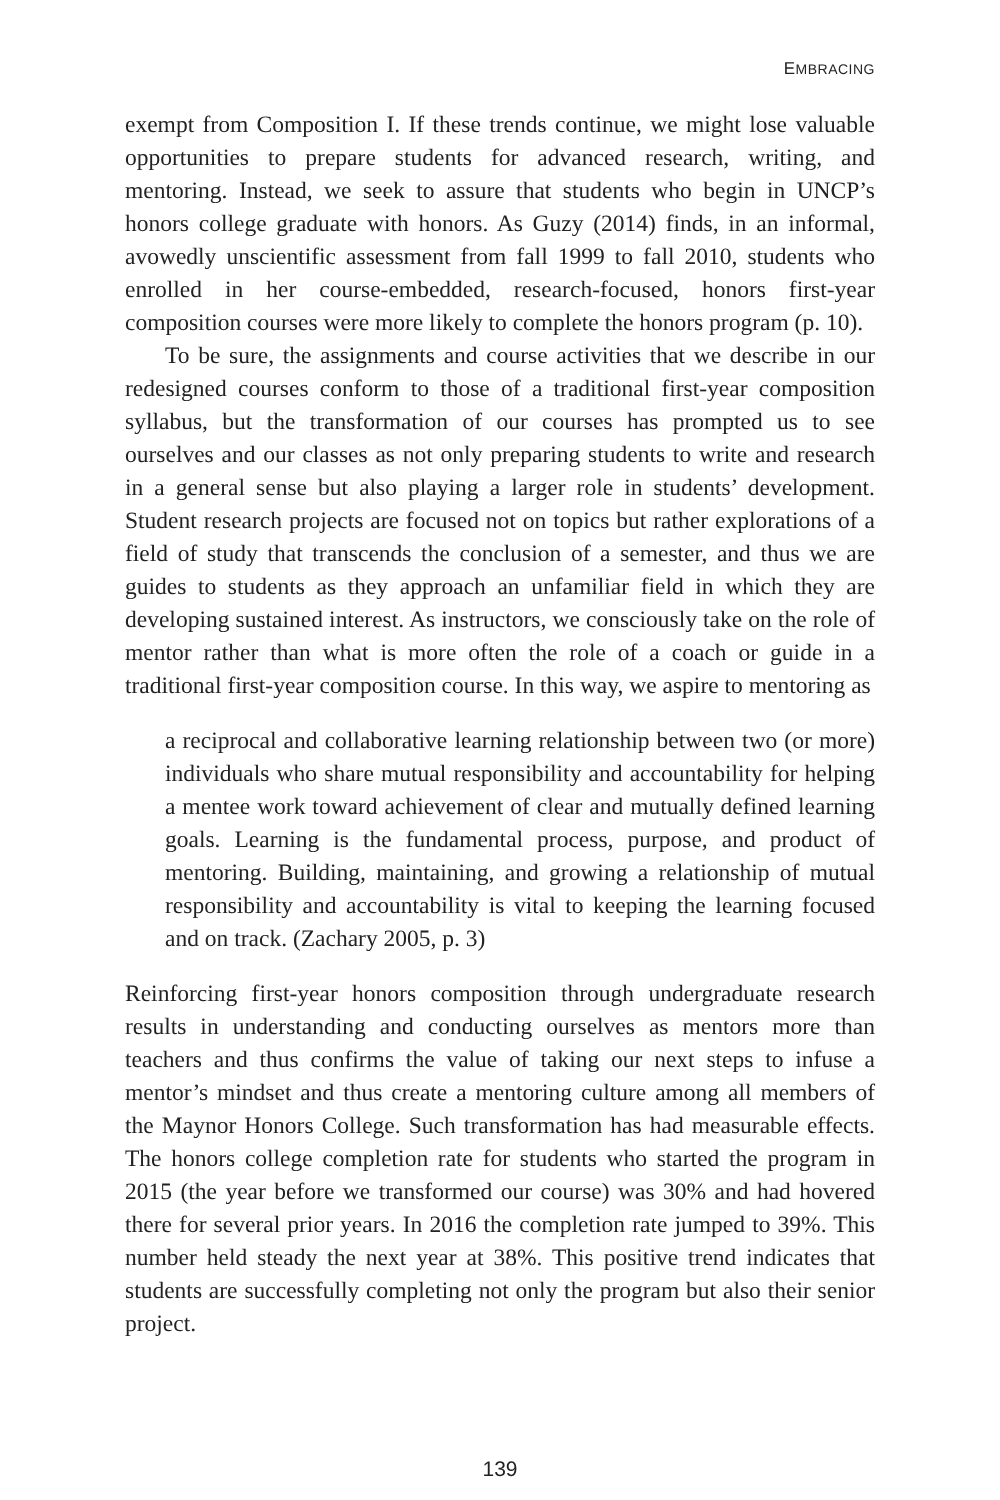EMBRACING
exempt from Composition I. If these trends continue, we might lose valuable opportunities to prepare students for advanced research, writing, and mentoring. Instead, we seek to assure that students who begin in UNCP’s honors college graduate with honors. As Guzy (2014) finds, in an informal, avowedly unscientific assessment from fall 1999 to fall 2010, students who enrolled in her course-embedded, research-focused, honors first-year composition courses were more likely to complete the honors program (p. 10).
To be sure, the assignments and course activities that we describe in our redesigned courses conform to those of a traditional first-year composition syllabus, but the transformation of our courses has prompted us to see ourselves and our classes as not only preparing students to write and research in a general sense but also playing a larger role in students’ development. Student research projects are focused not on topics but rather explorations of a field of study that transcends the conclusion of a semester, and thus we are guides to students as they approach an unfamiliar field in which they are developing sustained interest. As instructors, we consciously take on the role of mentor rather than what is more often the role of a coach or guide in a traditional first-year composition course. In this way, we aspire to mentoring as
a reciprocal and collaborative learning relationship between two (or more) individuals who share mutual responsibility and accountability for helping a mentee work toward achievement of clear and mutually defined learning goals. Learning is the fundamental process, purpose, and product of mentoring. Building, maintaining, and growing a relationship of mutual responsibility and accountability is vital to keeping the learning focused and on track. (Zachary 2005, p. 3)
Reinforcing first-year honors composition through undergraduate research results in understanding and conducting ourselves as mentors more than teachers and thus confirms the value of taking our next steps to infuse a mentor’s mindset and thus create a mentoring culture among all members of the Maynor Honors College. Such transformation has had measurable effects. The honors college completion rate for students who started the program in 2015 (the year before we transformed our course) was 30% and had hovered there for several prior years. In 2016 the completion rate jumped to 39%. This number held steady the next year at 38%. This positive trend indicates that students are successfully completing not only the program but also their senior project.
139